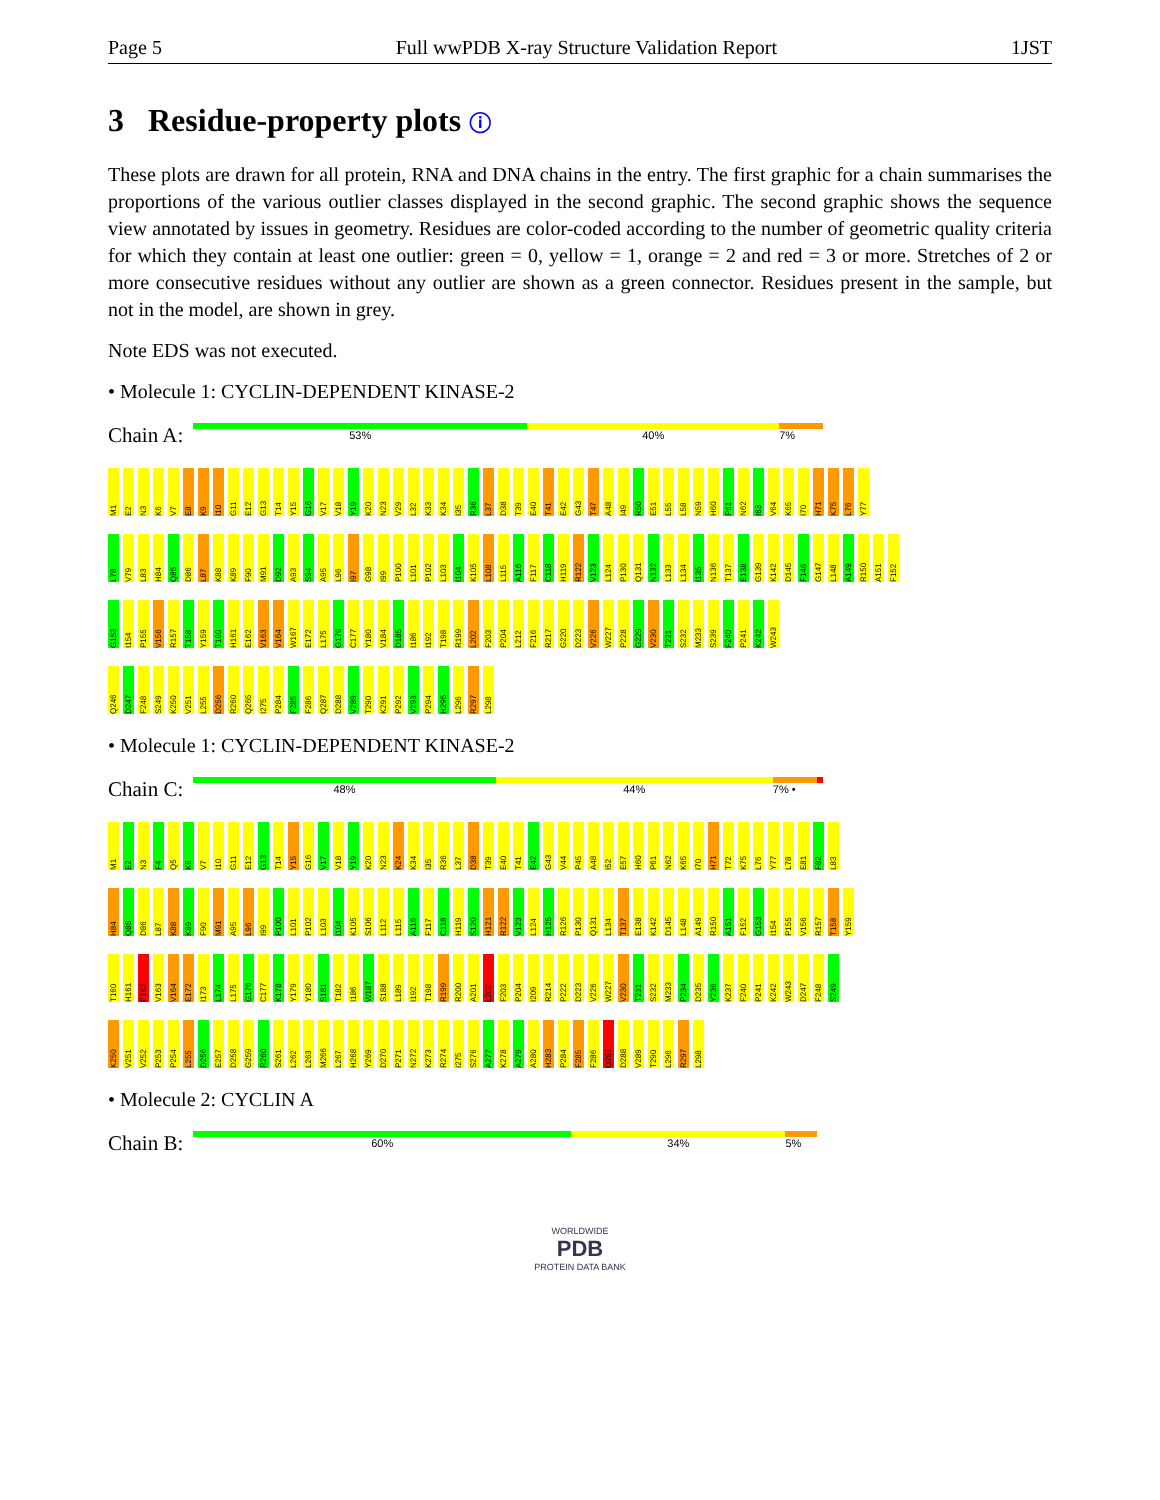Page 5 Full wwPDB X-ray Structure Validation Report 1JST
3 Residue-property plots ⓘ
These plots are drawn for all protein, RNA and DNA chains in the entry. The first graphic for a chain summarises the proportions of the various outlier classes displayed in the second graphic. The second graphic shows the sequence view annotated by issues in geometry. Residues are color-coded according to the number of geometric quality criteria for which they contain at least one outlier: green = 0, yellow = 1, orange = 2 and red = 3 or more. Stretches of 2 or more consecutive residues without any outlier are shown as a green connector. Residues present in the sample, but not in the model, are shown in grey.
Note EDS was not executed.
• Molecule 1: CYCLIN-DEPENDENT KINASE-2
Chain A:
53% 40% 7%
M1 E2 N3 K6 V7 E8 K9 I10 G11 E12 G13 T14 Y15 G16 V17 V18 Y19 K20 N23 V29 L32 K33 K34 I35 R36 L37 D38 T39 E40 T41 E42 G43 T47 A48 I49 R50 E51 L55 L58 N59 H60 P61 N62 I63 V64 K65 I70 H71 K75 L76 Y77
L78 V79 L83 H84 Q85 D86 L87 K88 K89 F90 M91 D92 A93 S94 A95 L96 I97 G98 I99 P100 L101 P102 L103 I104 K105 L108 L115 A116 F117 C118 H119 R122 V123 L124 P130 Q131 N132 L133 L134 I135 N136 T137 E138 G139 K142 D145 F146 G147 L148 A149 R150 A151 F152
G153 I154 P155 V156 R157 T158 Y159 T160 H161 E162 V163 V164 W167 E172 L175 G176 C177 Y180 V184 D185 I186 I192 T198 R199 L202 F203 P204 L212 F216 R217 G220 D223 V226 W227 P228 G229 V230 T231 S232 M233 S239 F240 P241 K242 W243
Q246 D247 F248 S249 K250 V251 L255 D256 R260 Q265 I275 P284 F285 F286 Q287 D288 V289 T290 K291 P292 V293 P294 H295 L296 R297 L298
• Molecule 1: CYCLIN-DEPENDENT KINASE-2
Chain C:
48% 44% 7% •
M1 E2 N3 F4 Q5 K6 V7 I10 G11 E12 G13 T14 Y15 G16 V17 V18 Y19 K20 N23 K24 K34 I35 R36 L37 D38 T39 E40 T41 E42 G43 V44 P45 A48 I52 E57 H60 P61 N62 K65 I70 H71 T72 K75 L76 Y77 L78 E81 F82 L83
H84 Q85 D86 L87 K88 K89 F90 M91 A95 L96 I99 P100 L101 P102 L103 I104 K105 S106 L112 L115 A116 F117 C118 H119 S120 H121 R122 V123 L124 H125 R126 P130 Q131 L134 T137 E138 K142 D145 L148 A149 R150 A151 F152 G153 I154 P155 V156 R157 T158 Y159
T160 H161 E162 V163 V164 E172 I173 L174 L175 G176 C177 K178 Y179 Y180 S181 T182 I186 W187 S188 L189 I192 T198 R199 R200 A201 L202 F203 P204 I209 R214 P222 D223 V226 W227 V230 T231 S232 M233 P234 D235 Y236 K237 F240 P241 K242 W243 D247 F248 S249
K250 V251 V252 P253 P254 L255 D256 E257 D258 G259 R260 S261 L262 L263 M266 L267 H268 Y269 D270 P271 N272 K273 R274 I275 S276 A277 K278 A279 A280 H283 P284 F285 F286 Q287 D288 V289 T290 L296 R297 L298
• Molecule 2: CYCLIN A
Chain B:
60% 34% 5%
WORLDWIDE
PDB
PROTEIN DATA BANK